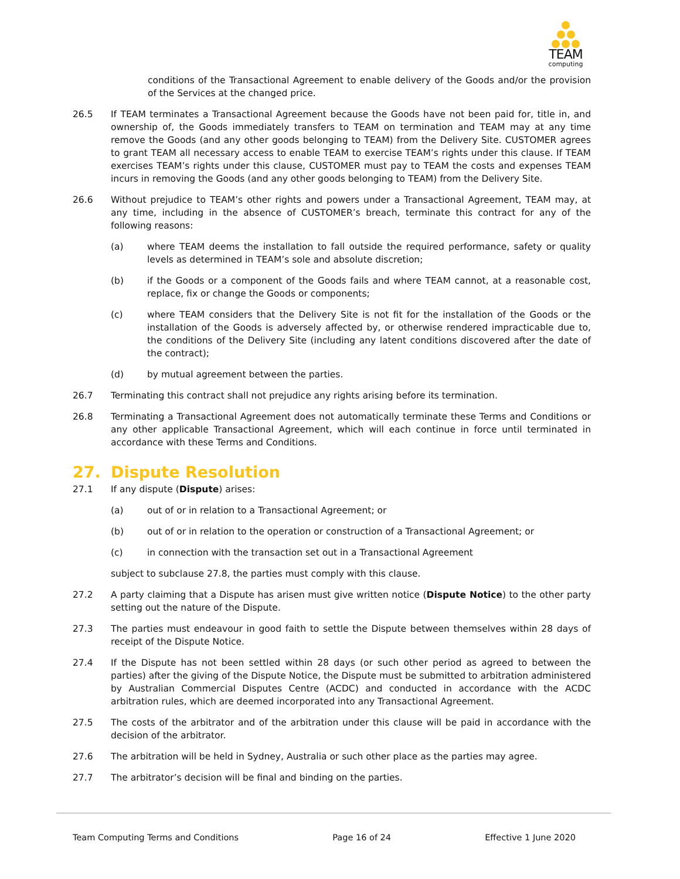TEAM
computing
conditions of the Transactional Agreement to enable delivery of the Goods and/or the provision of the Services at the changed price.
26.5 If TEAM terminates a Transactional Agreement because the Goods have not been paid for, title in, and ownership of, the Goods immediately transfers to TEAM on termination and TEAM may at any time remove the Goods (and any other goods belonging to TEAM) from the Delivery Site. CUSTOMER agrees to grant TEAM all necessary access to enable TEAM to exercise TEAM’s rights under this clause. If TEAM exercises TEAM’s rights under this clause, CUSTOMER must pay to TEAM the costs and expenses TEAM incurs in removing the Goods (and any other goods belonging to TEAM) from the Delivery Site.
26.6 Without prejudice to TEAM’s other rights and powers under a Transactional Agreement, TEAM may, at any time, including in the absence of CUSTOMER’s breach, terminate this contract for any of the following reasons:
(a) where TEAM deems the installation to fall outside the required performance, safety or quality levels as determined in TEAM’s sole and absolute discretion;
(b) if the Goods or a component of the Goods fails and where TEAM cannot, at a reasonable cost, replace, fix or change the Goods or components;
(c) where TEAM considers that the Delivery Site is not fit for the installation of the Goods or the installation of the Goods is adversely affected by, or otherwise rendered impracticable due to, the conditions of the Delivery Site (including any latent conditions discovered after the date of the contract);
(d) by mutual agreement between the parties.
26.7 Terminating this contract shall not prejudice any rights arising before its termination.
26.8 Terminating a Transactional Agreement does not automatically terminate these Terms and Conditions or any other applicable Transactional Agreement, which will each continue in force until terminated in accordance with these Terms and Conditions.
27. Dispute Resolution
27.1 If any dispute (Dispute) arises:
(a) out of or in relation to a Transactional Agreement; or
(b) out of or in relation to the operation or construction of a Transactional Agreement; or
(c) in connection with the transaction set out in a Transactional Agreement
subject to subclause 27.8, the parties must comply with this clause.
27.2 A party claiming that a Dispute has arisen must give written notice (Dispute Notice) to the other party setting out the nature of the Dispute.
27.3 The parties must endeavour in good faith to settle the Dispute between themselves within 28 days of receipt of the Dispute Notice.
27.4 If the Dispute has not been settled within 28 days (or such other period as agreed to between the parties) after the giving of the Dispute Notice, the Dispute must be submitted to arbitration administered by Australian Commercial Disputes Centre (ACDC) and conducted in accordance with the ACDC arbitration rules, which are deemed incorporated into any Transactional Agreement.
27.5 The costs of the arbitrator and of the arbitration under this clause will be paid in accordance with the decision of the arbitrator.
27.6 The arbitration will be held in Sydney, Australia or such other place as the parties may agree.
27.7 The arbitrator’s decision will be final and binding on the parties.
Team Computing Terms and Conditions Page 16 of 24 Effective 1 June 2020